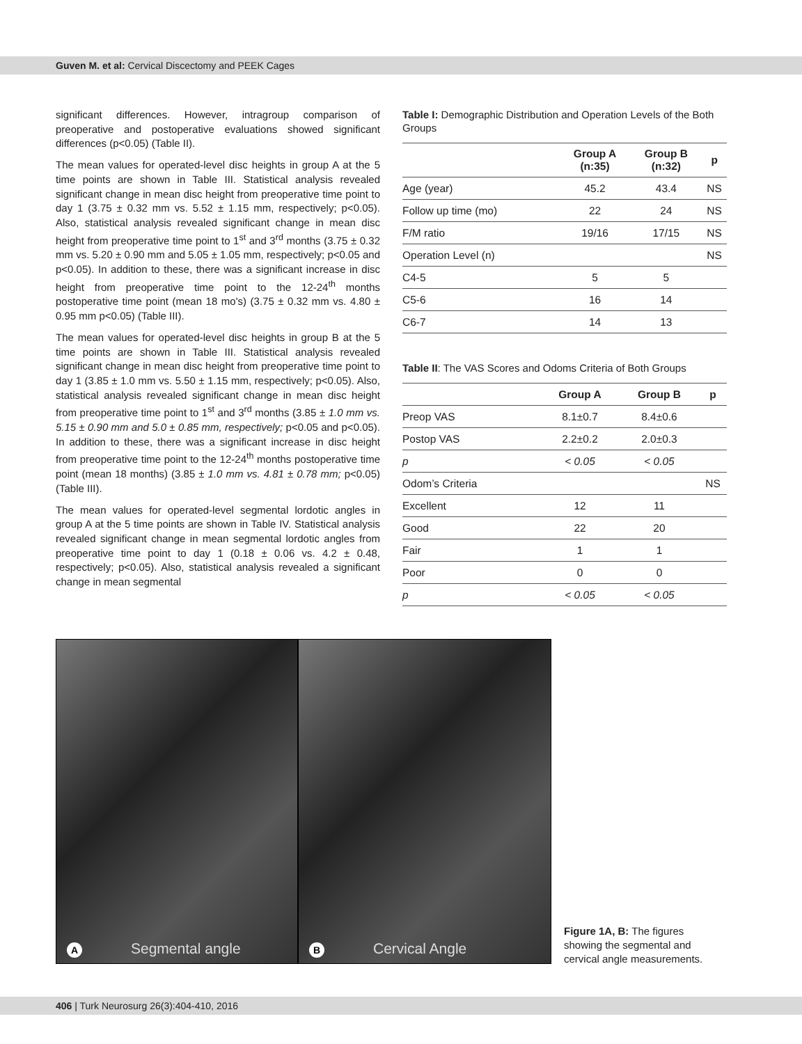Guven M. et al: Cervical Discectomy and PEEK Cages
significant differences. However, intragroup comparison of preoperative and postoperative evaluations showed significant differences (p<0.05) (Table II).
The mean values for operated-level disc heights in group A at the 5 time points are shown in Table III. Statistical analysis revealed significant change in mean disc height from preoperative time point to day 1 (3.75 ± 0.32 mm vs. 5.52 ± 1.15 mm, respectively; p<0.05). Also, statistical analysis revealed significant change in mean disc height from preoperative time point to 1<sup>st</sup> and 3<sup>rd</sup> months (3.75 ± 0.32 mm vs. 5.20 ± 0.90 mm and 5.05 ± 1.05 mm, respectively; p<0.05 and p<0.05). In addition to these, there was a significant increase in disc height from preoperative time point to the 12-24<sup>th</sup> months postoperative time point (mean 18 mo's) (3.75 ± 0.32 mm vs. 4.80 ± 0.95 mm p<0.05) (Table III).
The mean values for operated-level disc heights in group B at the 5 time points are shown in Table III. Statistical analysis revealed significant change in mean disc height from preoperative time point to day 1 (3.85 ± 1.0 mm vs. 5.50 ± 1.15 mm, respectively; p<0.05). Also, statistical analysis revealed significant change in mean disc height from preoperative time point to 1<sup>st</sup> and 3<sup>rd</sup> months (3.85 ± 1.0 mm vs. 5.15 ± 0.90 mm and 5.0 ± 0.85 mm, respectively; p<0.05 and p<0.05). In addition to these, there was a significant increase in disc height from preoperative time point to the 12-24<sup>th</sup> months postoperative time point (mean 18 months) (3.85 ± 1.0 mm vs. 4.81 ± 0.78 mm; p<0.05) (Table III).
The mean values for operated-level segmental lordotic angles in group A at the 5 time points are shown in Table IV. Statistical analysis revealed significant change in mean segmental lordotic angles from preoperative time point to day 1 (0.18 ± 0.06 vs. 4.2 ± 0.48, respectively; p<0.05). Also, statistical analysis revealed a significant change in mean segmental
Table I: Demographic Distribution and Operation Levels of the Both Groups
| | Group A (n:35) | Group B (n:32) | p |
| --- | --- | --- | --- |
| Age (year) | 45.2 | 43.4 | NS |
| Follow up time (mo) | 22 | 24 | NS |
| F/M ratio | 19/16 | 17/15 | NS |
| Operation Level (n) | | | NS |
| C4-5 | 5 | 5 | |
| C5-6 | 16 | 14 | |
| C6-7 | 14 | 13 | |
Table II: The VAS Scores and Odoms Criteria of Both Groups
| | Group A | Group B | p |
| --- | --- | --- | --- |
| Preop VAS | 8.1±0.7 | 8.4±0.6 | |
| Postop VAS | 2.2±0.2 | 2.0±0.3 | |
| p | < 0.05 | < 0.05 | |
| Odom’s Criteria | | | NS |
| Excellent | 12 | 11 | |
| Good | 22 | 20 | |
| Fair | 1 | 1 | |
| Poor | 0 | 0 | |
| p | < 0.05 | < 0.05 | |
A Segmental angle
B Cervical Angle
Figure 1A, B: The figures showing the segmental and cervical angle measurements.
406 | Turk Neurosurg 26(3):404-410, 2016